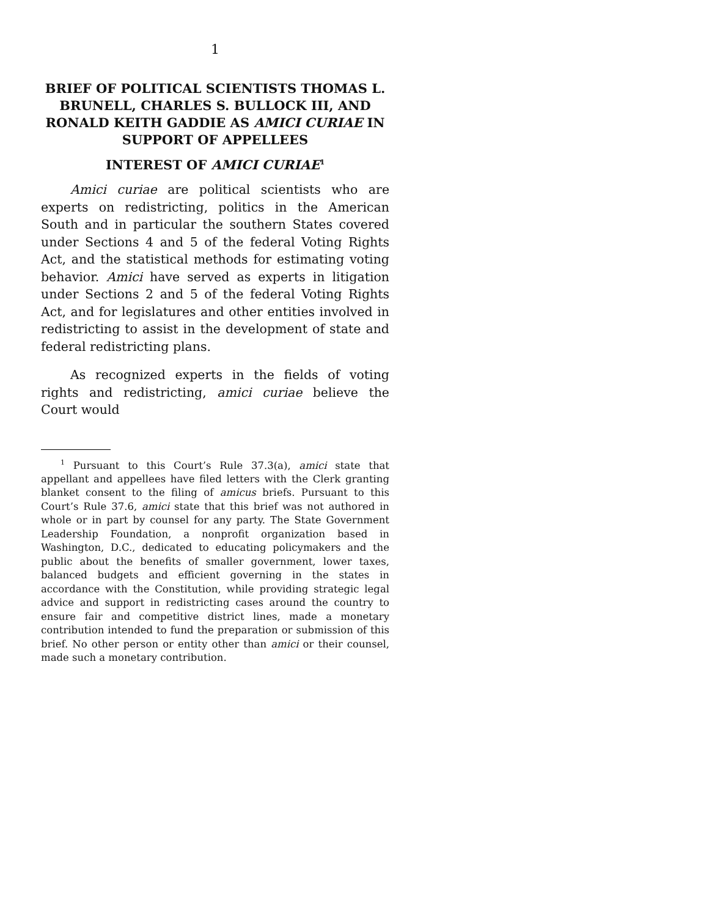1
BRIEF OF POLITICAL SCIENTISTS THOMAS L. BRUNELL, CHARLES S. BULLOCK III, AND RONALD KEITH GADDIE AS AMICI CURIAE IN SUPPORT OF APPELLEES
INTEREST OF AMICI CURIAE<sup>1</sup>
Amici curiae are political scientists who are experts on redistricting, politics in the American South and in particular the southern States covered under Sections 4 and 5 of the federal Voting Rights Act, and the statistical methods for estimating voting behavior. Amici have served as experts in litigation under Sections 2 and 5 of the federal Voting Rights Act, and for legislatures and other entities involved in redistricting to assist in the development of state and federal redistricting plans.
As recognized experts in the fields of voting rights and redistricting, amici curiae believe the Court would
<sup>1</sup> Pursuant to this Court’s Rule 37.3(a), amici state that appellant and appellees have filed letters with the Clerk granting blanket consent to the filing of amicus briefs. Pursuant to this Court’s Rule 37.6, amici state that this brief was not authored in whole or in part by counsel for any party. The State Government Leadership Foundation, a nonprofit organization based in Washington, D.C., dedicated to educating policymakers and the public about the benefits of smaller government, lower taxes, balanced budgets and efficient governing in the states in accordance with the Constitution, while providing strategic legal advice and support in redistricting cases around the country to ensure fair and competitive district lines, made a monetary contribution intended to fund the preparation or submission of this brief. No other person or entity other than amici or their counsel, made such a monetary contribution.